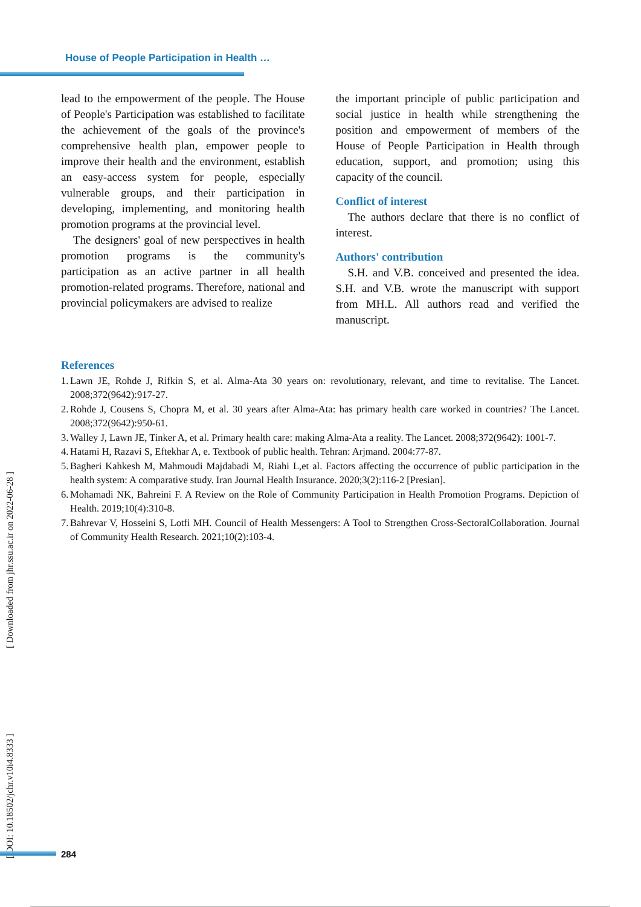House of People Participation in Health …
lead to the empowerment of the people. The House of People's Participation was established to facilitate the achievement of the goals of the province's comprehensive health plan, empower people to improve their health and the environment, establish an easy-access system for people, especially vulnerable groups, and their participation in developing, implementing, and monitoring health promotion programs at the provincial level.
The designers' goal of new perspectives in health promotion programs is the community's participation as an active partner in all health promotion-related programs. Therefore, national and provincial policymakers are advised to realize
the important principle of public participation and social justice in health while strengthening the position and empowerment of members of the House of People Participation in Health through education, support, and promotion; using this capacity of the council.
Conflict of interest
The authors declare that there is no conflict of interest.
Authors' contribution
S.H. and V.B. conceived and presented the idea. S.H. and V.B. wrote the manuscript with support from MH.L. All authors read and verified the manuscript.
References
1. Lawn JE, Rohde J, Rifkin S, et al. Alma-Ata 30 years on: revolutionary, relevant, and time to revitalise. The Lancet. 2008;372(9642):917-27.
2. Rohde J, Cousens S, Chopra M, et al. 30 years after Alma-Ata: has primary health care worked in countries? The Lancet. 2008;372(9642):950-61.
3. Walley J, Lawn JE, Tinker A, et al. Primary health care: making Alma-Ata a reality. The Lancet. 2008;372(9642): 1001-7.
4. Hatami H, Razavi S, Eftekhar A, e. Textbook of public health. Tehran: Arjmand. 2004:77-87.
5. Bagheri Kahkesh M, Mahmoudi Majdabadi M, Riahi L,et al. Factors affecting the occurrence of public participation in the health system: A comparative study. Iran Journal Health Insurance. 2020;3(2):116-2 [Presian].
6. Mohamadi NK, Bahreini F. A Review on the Role of Community Participation in Health Promotion Programs. Depiction of Health. 2019;10(4):310-8.
7. Bahrevar V, Hosseini S, Lotfi MH. Council of Health Messengers: A Tool to Strengthen Cross-SectoralCollaboration. Journal of Community Health Research. 2021;10(2):103-4.
[ DOI: 10.18502/jchr.v10i4.8333 ] [ Downloaded from jhr.ssu.ac.ir on 2022-06-28 ]
284